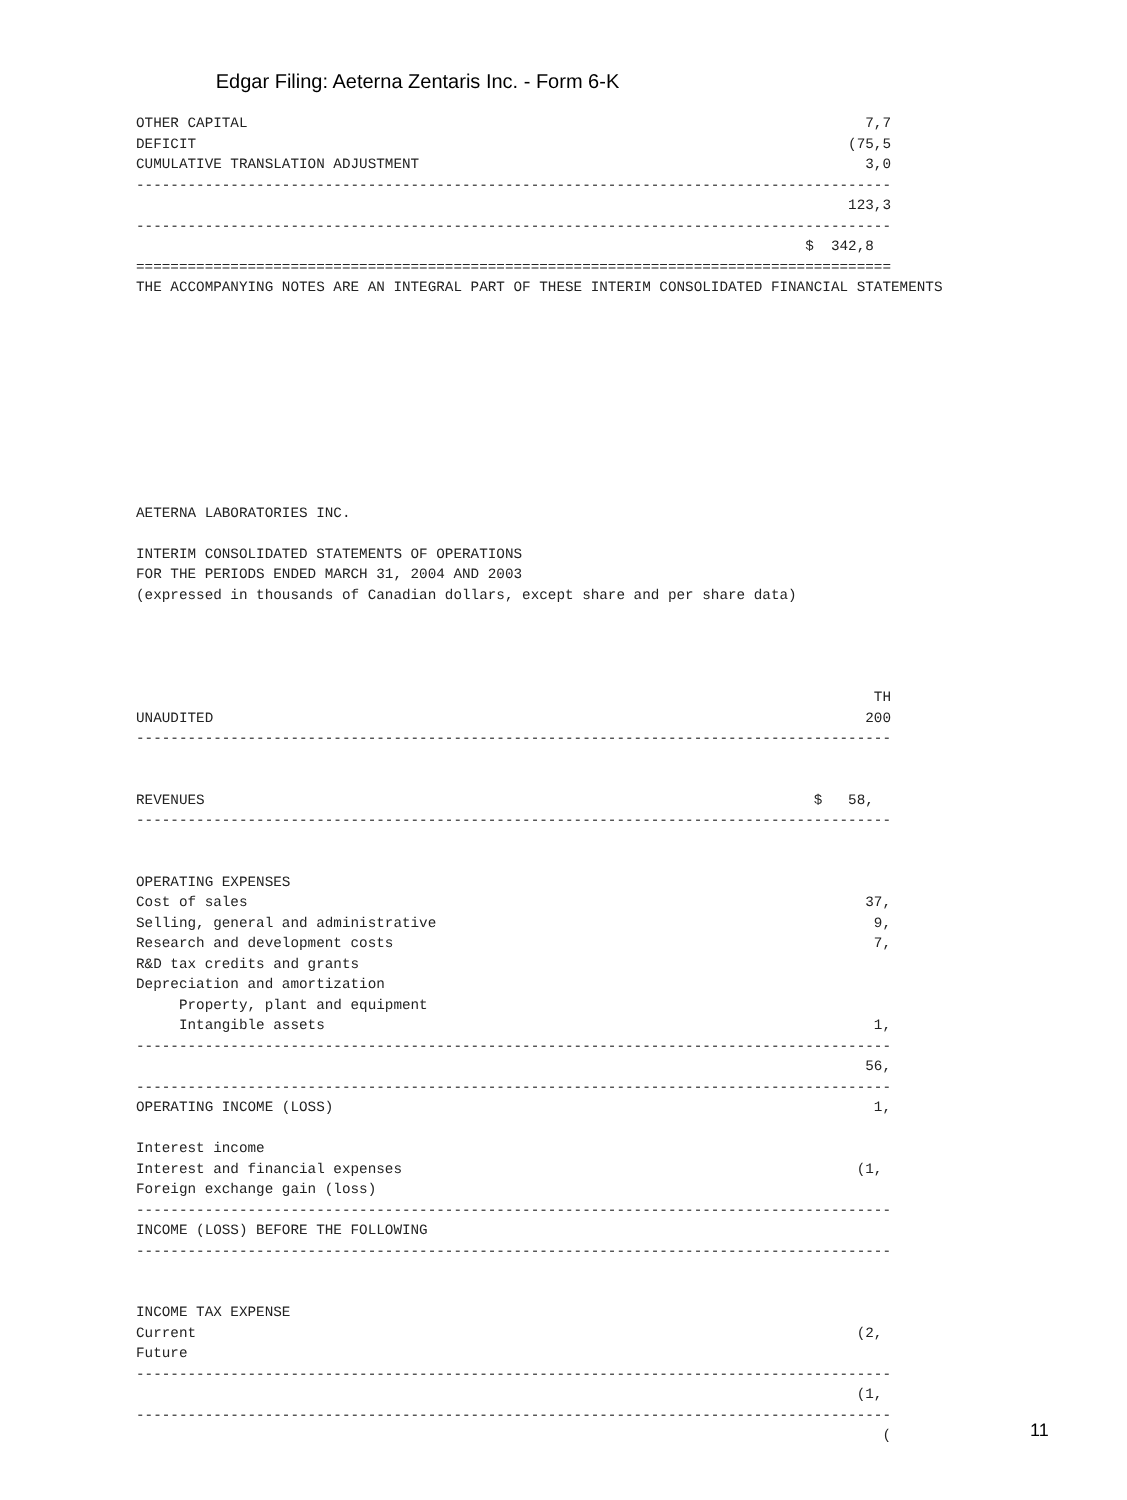Edgar Filing: Aeterna Zentaris Inc. - Form 6-K
OTHER CAPITAL                                                                        7,7
DEFICIT                                                                            (75,5
CUMULATIVE TRANSLATION ADJUSTMENT                                                    3,0
----------------------------------------------------------------------------------------
                                                                                   123,3
----------------------------------------------------------------------------------------
                                                                              $  342,8
========================================================================================
THE ACCOMPANYING NOTES ARE AN INTEGRAL PART OF THESE INTERIM CONSOLIDATED FINANCIAL STATEMENTS










AETERNA LABORATORIES INC.

INTERIM CONSOLIDATED STATEMENTS OF OPERATIONS
FOR THE PERIODS ENDED MARCH 31, 2004 AND 2003
(expressed in thousands of Canadian dollars, except share and per share data)




                                                                                      TH
UNAUDITED                                                                            200
----------------------------------------------------------------------------------------


REVENUES                                                                       $   58,
----------------------------------------------------------------------------------------


OPERATING EXPENSES
Cost of sales                                                                        37,
Selling, general and administrative                                                   9,
Research and development costs                                                        7,
R&D tax credits and grants
Depreciation and amortization
     Property, plant and equipment
     Intangible assets                                                                1,
----------------------------------------------------------------------------------------
                                                                                     56,
----------------------------------------------------------------------------------------
OPERATING INCOME (LOSS)                                                               1,

Interest income
Interest and financial expenses                                                     (1,
Foreign exchange gain (loss)
----------------------------------------------------------------------------------------
INCOME (LOSS) BEFORE THE FOLLOWING
----------------------------------------------------------------------------------------


INCOME TAX EXPENSE
Current                                                                             (2,
Future
----------------------------------------------------------------------------------------
                                                                                    (1,
----------------------------------------------------------------------------------------
                                                                                       (
11